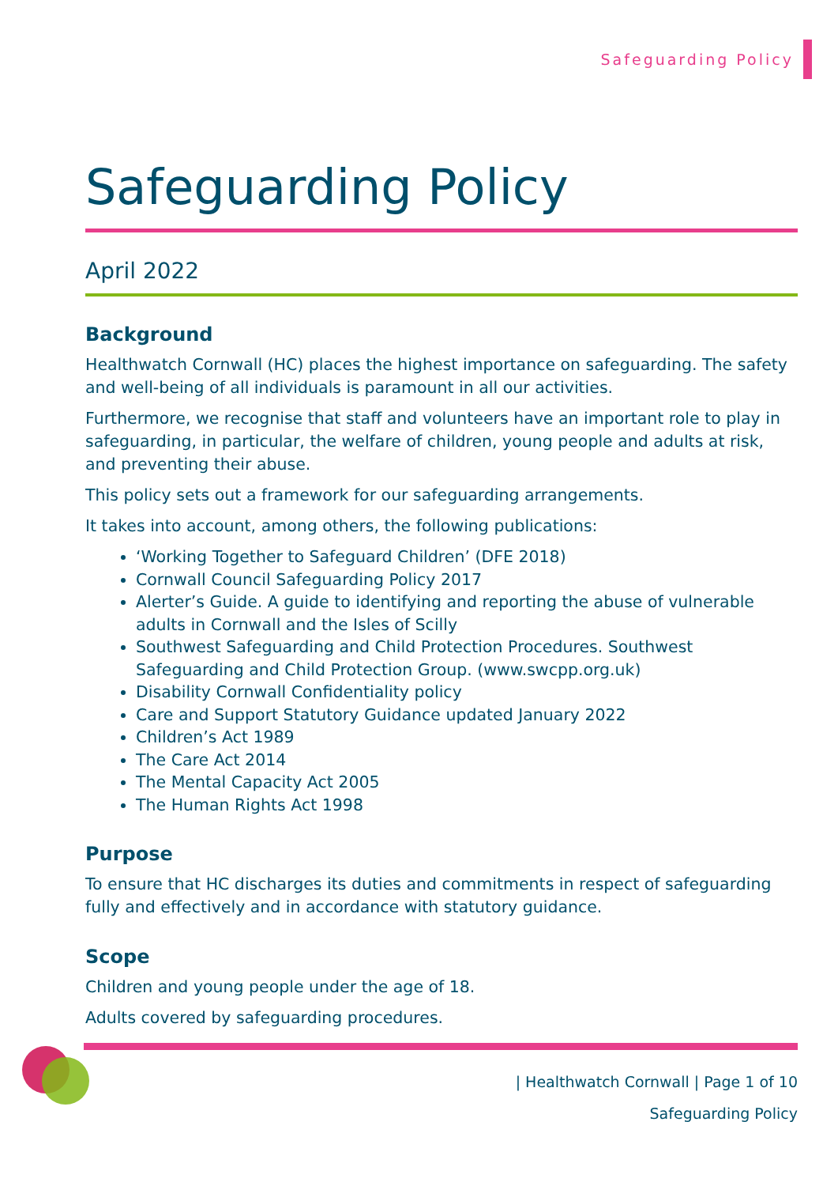Safeguarding Policy
Safeguarding Policy
April 2022
Background
Healthwatch Cornwall (HC) places the highest importance on safeguarding. The safety and well-being of all individuals is paramount in all our activities.
Furthermore, we recognise that staff and volunteers have an important role to play in safeguarding, in particular, the welfare of children, young people and adults at risk, and preventing their abuse.
This policy sets out a framework for our safeguarding arrangements.
It takes into account, among others, the following publications:
‘Working Together to Safeguard Children’ (DFE 2018)
Cornwall Council Safeguarding Policy 2017
Alerter’s Guide. A guide to identifying and reporting the abuse of vulnerable adults in Cornwall and the Isles of Scilly
Southwest Safeguarding and Child Protection Procedures. Southwest Safeguarding and Child Protection Group. (www.swcpp.org.uk)
Disability Cornwall Confidentiality policy
Care and Support Statutory Guidance updated January 2022
Children’s Act 1989
The Care Act 2014
The Mental Capacity Act 2005
The Human Rights Act 1998
Purpose
To ensure that HC discharges its duties and commitments in respect of safeguarding fully and effectively and in accordance with statutory guidance.
Scope
Children and young people under the age of 18.
Adults covered by safeguarding procedures.
| Healthwatch Cornwall | Page 1 of 10
Safeguarding Policy